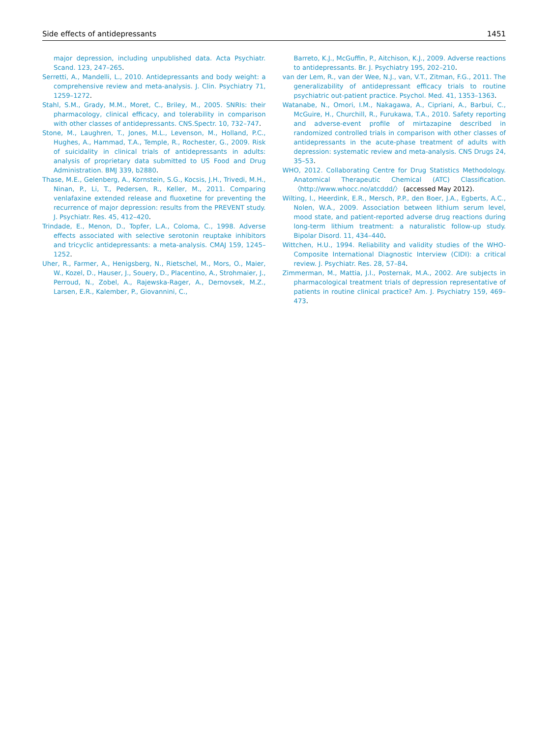Side effects of antidepressants 1451
major depression, including unpublished data. Acta Psychiatr. Scand. 123, 247–265.
Serretti, A., Mandelli, L., 2010. Antidepressants and body weight: a comprehensive review and meta-analysis. J. Clin. Psychiatry 71, 1259–1272.
Stahl, S.M., Grady, M.M., Moret, C., Briley, M., 2005. SNRIs: their pharmacology, clinical efficacy, and tolerability in comparison with other classes of antidepressants. CNS.Spectr. 10, 732–747.
Stone, M., Laughren, T., Jones, M.L., Levenson, M., Holland, P.C., Hughes, A., Hammad, T.A., Temple, R., Rochester, G., 2009. Risk of suicidality in clinical trials of antidepressants in adults: analysis of proprietary data submitted to US Food and Drug Administration. BMJ 339, b2880.
Thase, M.E., Gelenberg, A., Kornstein, S.G., Kocsis, J.H., Trivedi, M.H., Ninan, P., Li, T., Pedersen, R., Keller, M., 2011. Comparing venlafaxine extended release and fluoxetine for preventing the recurrence of major depression: results from the PREVENT study. J. Psychiatr. Res. 45, 412–420.
Trindade, E., Menon, D., Topfer, L.A., Coloma, C., 1998. Adverse effects associated with selective serotonin reuptake inhibitors and tricyclic antidepressants: a meta-analysis. CMAJ 159, 1245–1252.
Uher, R., Farmer, A., Henigsberg, N., Rietschel, M., Mors, O., Maier, W., Kozel, D., Hauser, J., Souery, D., Placentino, A., Strohmaier, J., Perroud, N., Zobel, A., Rajewska-Rager, A., Dernovsek, M.Z., Larsen, E.R., Kalember, P., Giovannini, C.,
Barreto, K.J., McGuffin, P., Aitchison, K.J., 2009. Adverse reactions to antidepressants. Br. J. Psychiatry 195, 202–210.
van der Lem, R., van der Wee, N.J., van, V.T., Zitman, F.G., 2011. The generalizability of antidepressant efficacy trials to routine psychiatric out-patient practice. Psychol. Med. 41, 1353–1363.
Watanabe, N., Omori, I.M., Nakagawa, A., Cipriani, A., Barbui, C., McGuire, H., Churchill, R., Furukawa, T.A., 2010. Safety reporting and adverse-event profile of mirtazapine described in randomized controlled trials in comparison with other classes of antidepressants in the acute-phase treatment of adults with depression: systematic review and meta-analysis. CNS Drugs 24, 35–53.
WHO, 2012. Collaborating Centre for Drug Statistics Methodology. Anatomical Therapeutic Chemical (ATC) Classification. 〈http://www.whocc.no/atcddd/〉 (accessed May 2012).
Wilting, I., Heerdink, E.R., Mersch, P.P., den Boer, J.A., Egberts, A.C., Nolen, W.A., 2009. Association between lithium serum level, mood state, and patient-reported adverse drug reactions during long-term lithium treatment: a naturalistic follow-up study. Bipolar Disord. 11, 434–440.
Wittchen, H.U., 1994. Reliability and validity studies of the WHO-Composite International Diagnostic Interview (CIDI): a critical review. J. Psychiatr. Res. 28, 57–84.
Zimmerman, M., Mattia, J.I., Posternak, M.A., 2002. Are subjects in pharmacological treatment trials of depression representative of patients in routine clinical practice? Am. J. Psychiatry 159, 469–473.